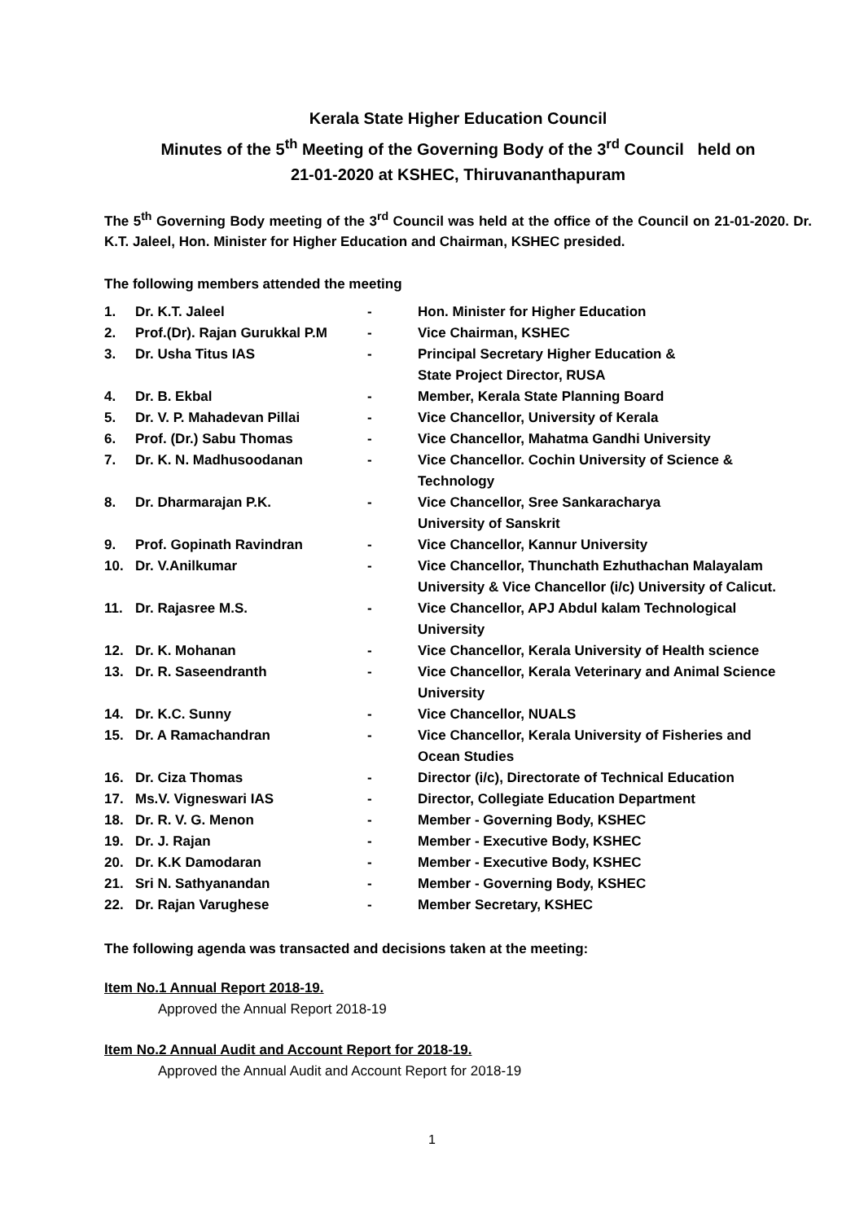Kerala State Higher Education Council
Minutes of the 5<sup>th</sup> Meeting of the Governing Body of the 3<sup>rd</sup> Council held on
21-01-2020 at KSHEC, Thiruvananthapuram
The 5<sup>th</sup> Governing Body meeting of the 3<sup>rd</sup> Council was held at the office of the Council on 21-01-2020. Dr. K.T. Jaleel, Hon. Minister for Higher Education and Chairman, KSHEC presided.
The following members attended the meeting
| 1. | Dr. K.T. Jaleel | - | Hon. Minister for Higher Education |
| 2. | Prof.(Dr). Rajan Gurukkal P.M | - | Vice Chairman, KSHEC |
| 3. | Dr. Usha Titus IAS | - | Principal Secretary Higher Education & State Project Director, RUSA |
| 4. | Dr. B. Ekbal | - | Member, Kerala State Planning Board |
| 5. | Dr. V. P. Mahadevan Pillai | - | Vice Chancellor, University of Kerala |
| 6. | Prof. (Dr.) Sabu Thomas | - | Vice Chancellor, Mahatma Gandhi University |
| 7. | Dr. K. N. Madhusoodanan | - | Vice Chancellor. Cochin University of Science & Technology |
| 8. | Dr. Dharmarajan P.K. | - | Vice Chancellor, Sree Sankaracharya University of Sanskrit |
| 9. | Prof. Gopinath Ravindran | - | Vice Chancellor, Kannur University |
| 10. | Dr. V.Anilkumar | - | Vice Chancellor, Thunchath Ezhuthachan Malayalam University & Vice Chancellor (i/c) University of Calicut. |
| 11. | Dr. Rajasree M.S. | - | Vice Chancellor, APJ Abdul kalam Technological University |
| 12. | Dr. K. Mohanan | - | Vice Chancellor, Kerala University of Health science |
| 13. | Dr. R. Saseendranth | - | Vice Chancellor, Kerala Veterinary and Animal Science University |
| 14. | Dr. K.C. Sunny | - | Vice Chancellor, NUALS |
| 15. | Dr. A Ramachandran | - | Vice Chancellor, Kerala University of Fisheries and Ocean Studies |
| 16. | Dr. Ciza Thomas | - | Director (i/c), Directorate of Technical Education |
| 17. | Ms.V. Vigneswari IAS | - | Director, Collegiate Education Department |
| 18. | Dr. R. V. G. Menon | - | Member - Governing Body, KSHEC |
| 19. | Dr. J. Rajan | - | Member - Executive Body, KSHEC |
| 20. | Dr. K.K Damodaran | - | Member - Executive Body, KSHEC |
| 21. | Sri N. Sathyanandan | - | Member - Governing Body, KSHEC |
| 22. | Dr. Rajan Varughese | - | Member Secretary, KSHEC |
The following agenda was transacted and decisions taken at the meeting:
Item No.1 Annual Report 2018-19.
Approved the Annual Report 2018-19
Item No.2 Annual Audit and Account Report for 2018-19.
Approved the Annual Audit and Account Report for 2018-19
1